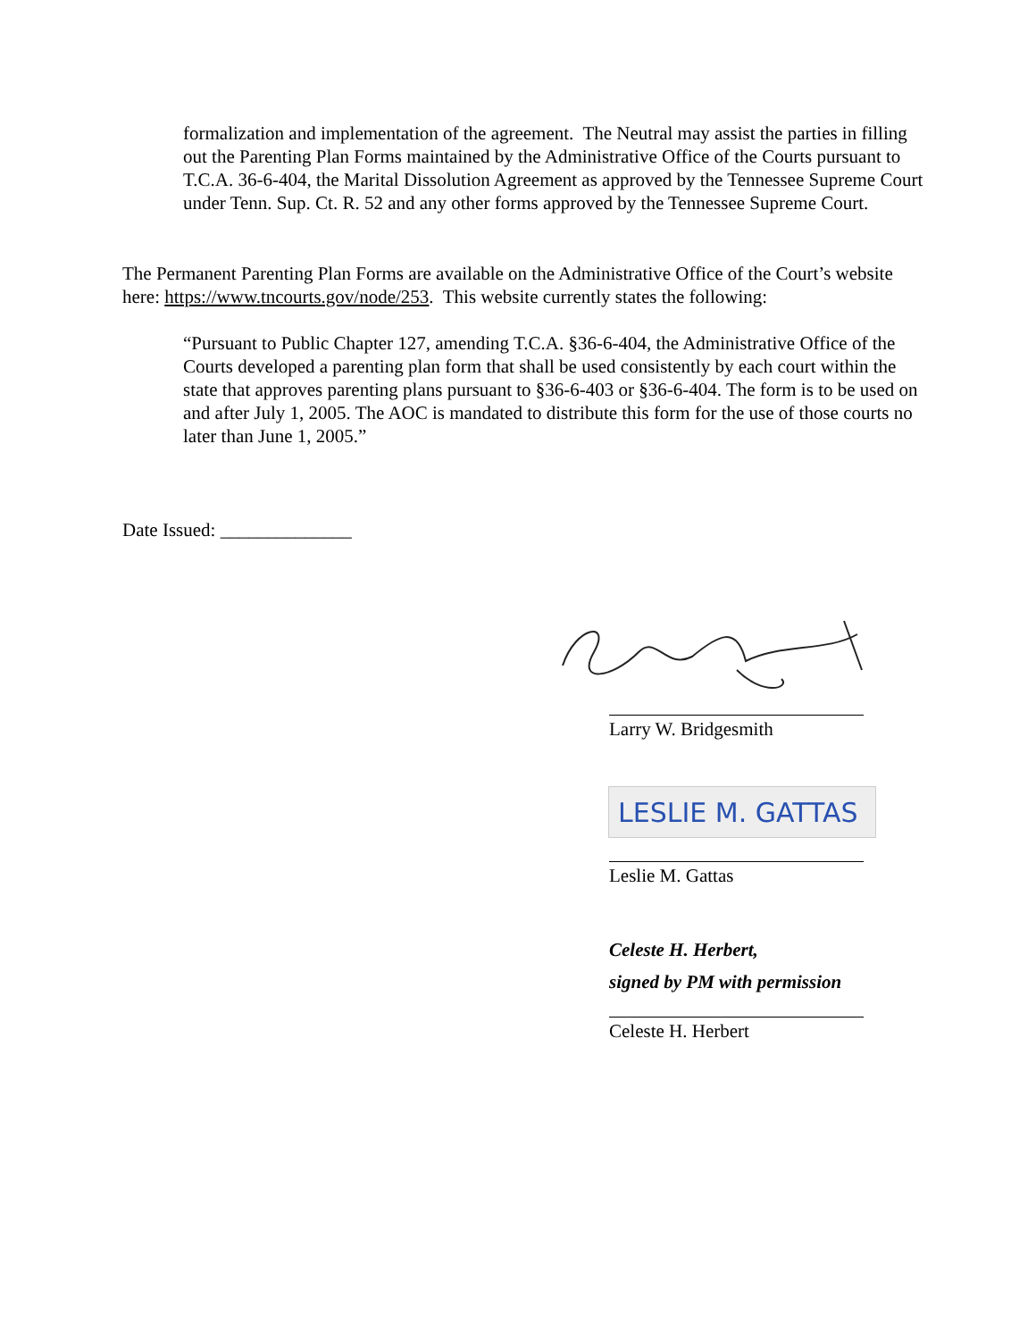formalization and implementation of the agreement. The Neutral may assist the parties in filling out the Parenting Plan Forms maintained by the Administrative Office of the Courts pursuant to T.C.A. 36-6-404, the Marital Dissolution Agreement as approved by the Tennessee Supreme Court under Tenn. Sup. Ct. R. 52 and any other forms approved by the Tennessee Supreme Court.
The Permanent Parenting Plan Forms are available on the Administrative Office of the Court’s website here: https://www.tncourts.gov/node/253. This website currently states the following:
“Pursuant to Public Chapter 127, amending T.C.A. §36-6-404, the Administrative Office of the Courts developed a parenting plan form that shall be used consistently by each court within the state that approves parenting plans pursuant to §36-6-403 or §36-6-404. The form is to be used on and after July 1, 2005. The AOC is mandated to distribute this form for the use of those courts no later than June 1, 2005.”
Date Issued: ______________
Larry W. Bridgesmith
LESLIE M. GATTAS
Leslie M. Gattas
Celeste H. Herbert,
signed by PM with permission
Celeste H. Herbert